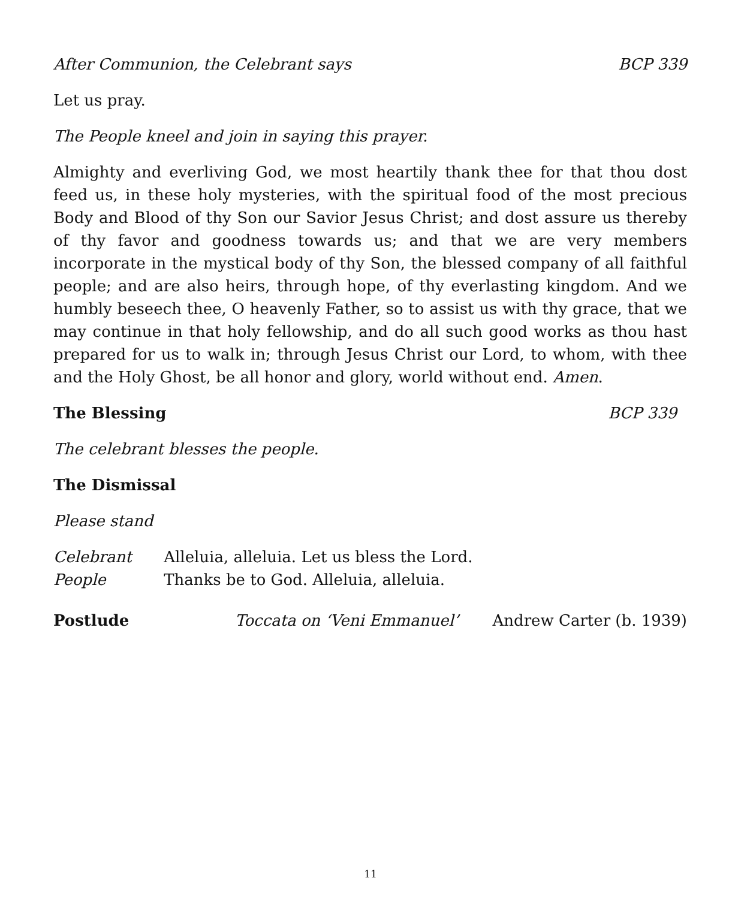After Communion, the Celebrant says BCP 339
Let us pray.
The People kneel and join in saying this prayer.
Almighty and everliving God, we most heartily thank thee for that thou dost feed us, in these holy mysteries, with the spiritual food of the most precious Body and Blood of thy Son our Savior Jesus Christ; and dost assure us thereby of thy favor and goodness towards us; and that we are very members incorporate in the mystical body of thy Son, the blessed company of all faithful people; and are also heirs, through hope, of thy everlasting kingdom. And we humbly beseech thee, O heavenly Father, so to assist us with thy grace, that we may continue in that holy fellowship, and do all such good works as thou hast prepared for us to walk in; through Jesus Christ our Lord, to whom, with thee and the Holy Ghost, be all honor and glory, world without end. Amen.
The Blessing BCP 339
The celebrant blesses the people.
The Dismissal
Please stand
Celebrant Alleluia, alleluia. Let us bless the Lord.
People Thanks be to God. Alleluia, alleluia.
Postlude Toccata on ‘Veni Emmanuel’ Andrew Carter (b. 1939)
11